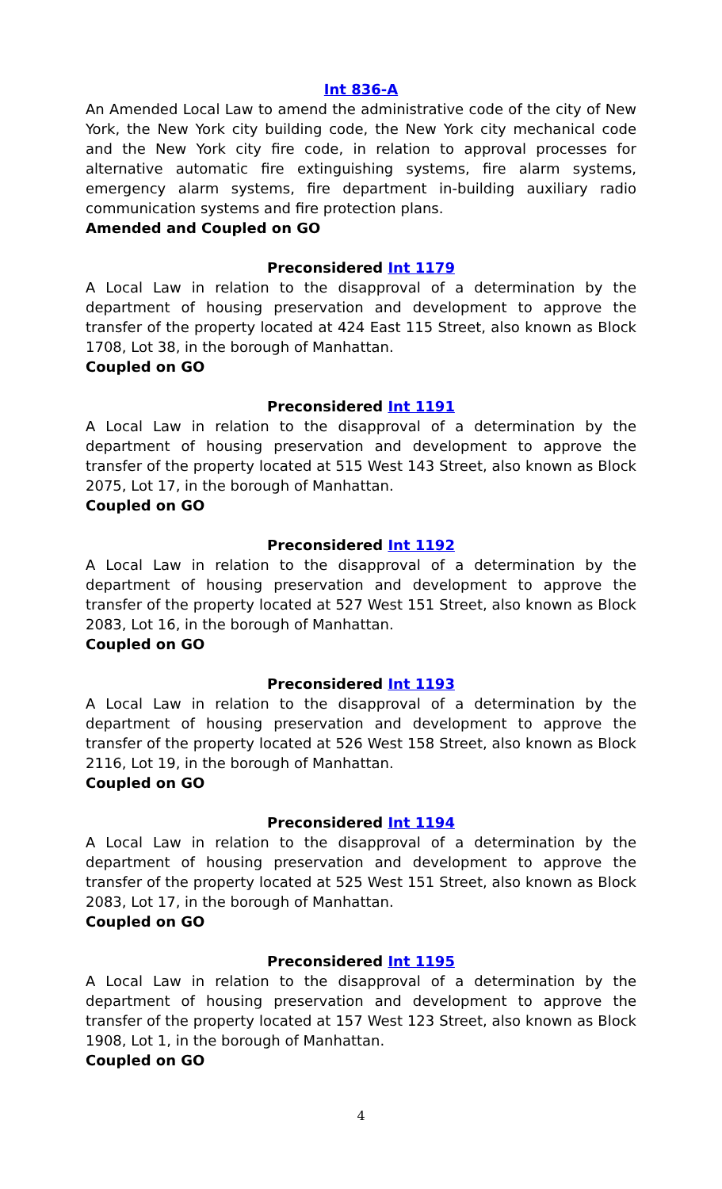Int 836-A
An Amended Local Law to amend the administrative code of the city of New York, the New York city building code, the New York city mechanical code and the New York city fire code, in relation to approval processes for alternative automatic fire extinguishing systems, fire alarm systems, emergency alarm systems, fire department in-building auxiliary radio communication systems and fire protection plans.
Amended and Coupled on GO
Preconsidered Int 1179
A Local Law in relation to the disapproval of a determination by the department of housing preservation and development to approve the transfer of the property located at 424 East 115 Street, also known as Block 1708, Lot 38, in the borough of Manhattan.
Coupled on GO
Preconsidered Int 1191
A Local Law in relation to the disapproval of a determination by the department of housing preservation and development to approve the transfer of the property located at 515 West 143 Street, also known as Block 2075, Lot 17, in the borough of Manhattan.
Coupled on GO
Preconsidered Int 1192
A Local Law in relation to the disapproval of a determination by the department of housing preservation and development to approve the transfer of the property located at 527 West 151 Street, also known as Block 2083, Lot 16, in the borough of Manhattan.
Coupled on GO
Preconsidered Int 1193
A Local Law in relation to the disapproval of a determination by the department of housing preservation and development to approve the transfer of the property located at 526 West 158 Street, also known as Block 2116, Lot 19, in the borough of Manhattan.
Coupled on GO
Preconsidered Int 1194
A Local Law in relation to the disapproval of a determination by the department of housing preservation and development to approve the transfer of the property located at 525 West 151 Street, also known as Block 2083, Lot 17, in the borough of Manhattan.
Coupled on GO
Preconsidered Int 1195
A Local Law in relation to the disapproval of a determination by the department of housing preservation and development to approve the transfer of the property located at 157 West 123 Street, also known as Block 1908, Lot 1, in the borough of Manhattan.
Coupled on GO
4